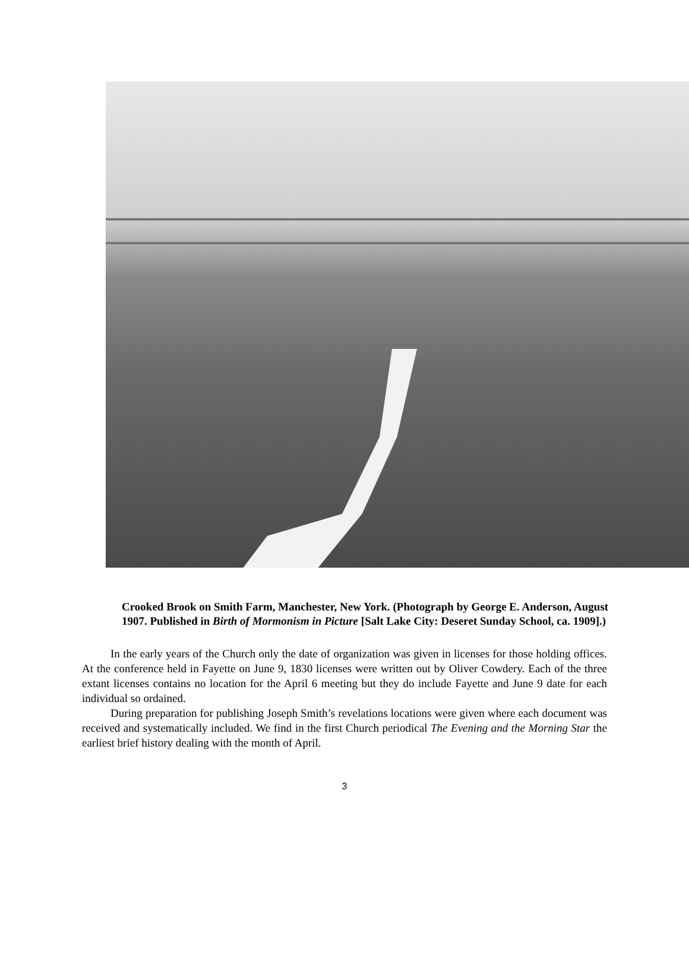Crooked Brook on Smith Farm, Manchester, New York. (Photograph by George E. Anderson, August 1907. Published in Birth of Mormonism in Picture [Salt Lake City: Deseret Sunday School, ca. 1909].)
In the early years of the Church only the date of organization was given in licenses for those holding offices. At the conference held in Fayette on June 9, 1830 licenses were written out by Oliver Cowdery. Each of the three extant licenses contains no location for the April 6 meeting but they do include Fayette and June 9 date for each individual so ordained.
During preparation for publishing Joseph Smith’s revelations locations were given where each document was received and systematically included. We find in the first Church periodical The Evening and the Morning Star the earliest brief history dealing with the month of April.
3